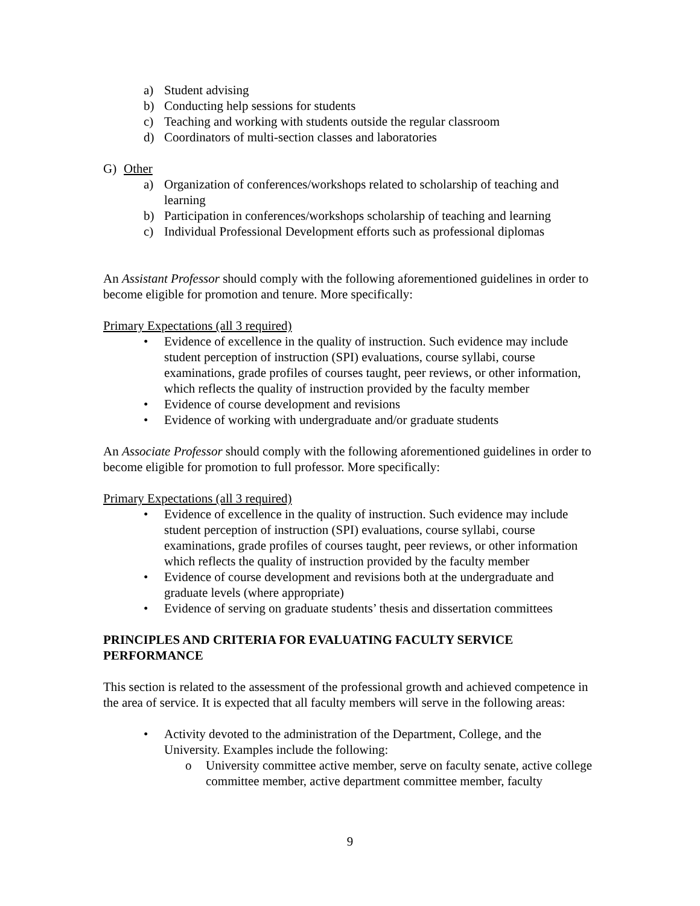a) Student advising
b) Conducting help sessions for students
c) Teaching and working with students outside the regular classroom
d) Coordinators of multi-section classes and laboratories
G) Other
a) Organization of conferences/workshops related to scholarship of teaching and learning
b) Participation in conferences/workshops scholarship of teaching and learning
c) Individual Professional Development efforts such as professional diplomas
An Assistant Professor should comply with the following aforementioned guidelines in order to become eligible for promotion and tenure. More specifically:
Primary Expectations (all 3 required)
• Evidence of excellence in the quality of instruction. Such evidence may include student perception of instruction (SPI) evaluations, course syllabi, course examinations, grade profiles of courses taught, peer reviews, or other information, which reflects the quality of instruction provided by the faculty member
• Evidence of course development and revisions
• Evidence of working with undergraduate and/or graduate students
An Associate Professor should comply with the following aforementioned guidelines in order to become eligible for promotion to full professor. More specifically:
Primary Expectations (all 3 required)
• Evidence of excellence in the quality of instruction. Such evidence may include student perception of instruction (SPI) evaluations, course syllabi, course examinations, grade profiles of courses taught, peer reviews, or other information which reflects the quality of instruction provided by the faculty member
• Evidence of course development and revisions both at the undergraduate and graduate levels (where appropriate)
• Evidence of serving on graduate students’ thesis and dissertation committees
PRINCIPLES AND CRITERIA FOR EVALUATING FACULTY SERVICE PERFORMANCE
This section is related to the assessment of the professional growth and achieved competence in the area of service. It is expected that all faculty members will serve in the following areas:
• Activity devoted to the administration of the Department, College, and the University. Examples include the following:
o University committee active member, serve on faculty senate, active college committee member, active department committee member, faculty
9